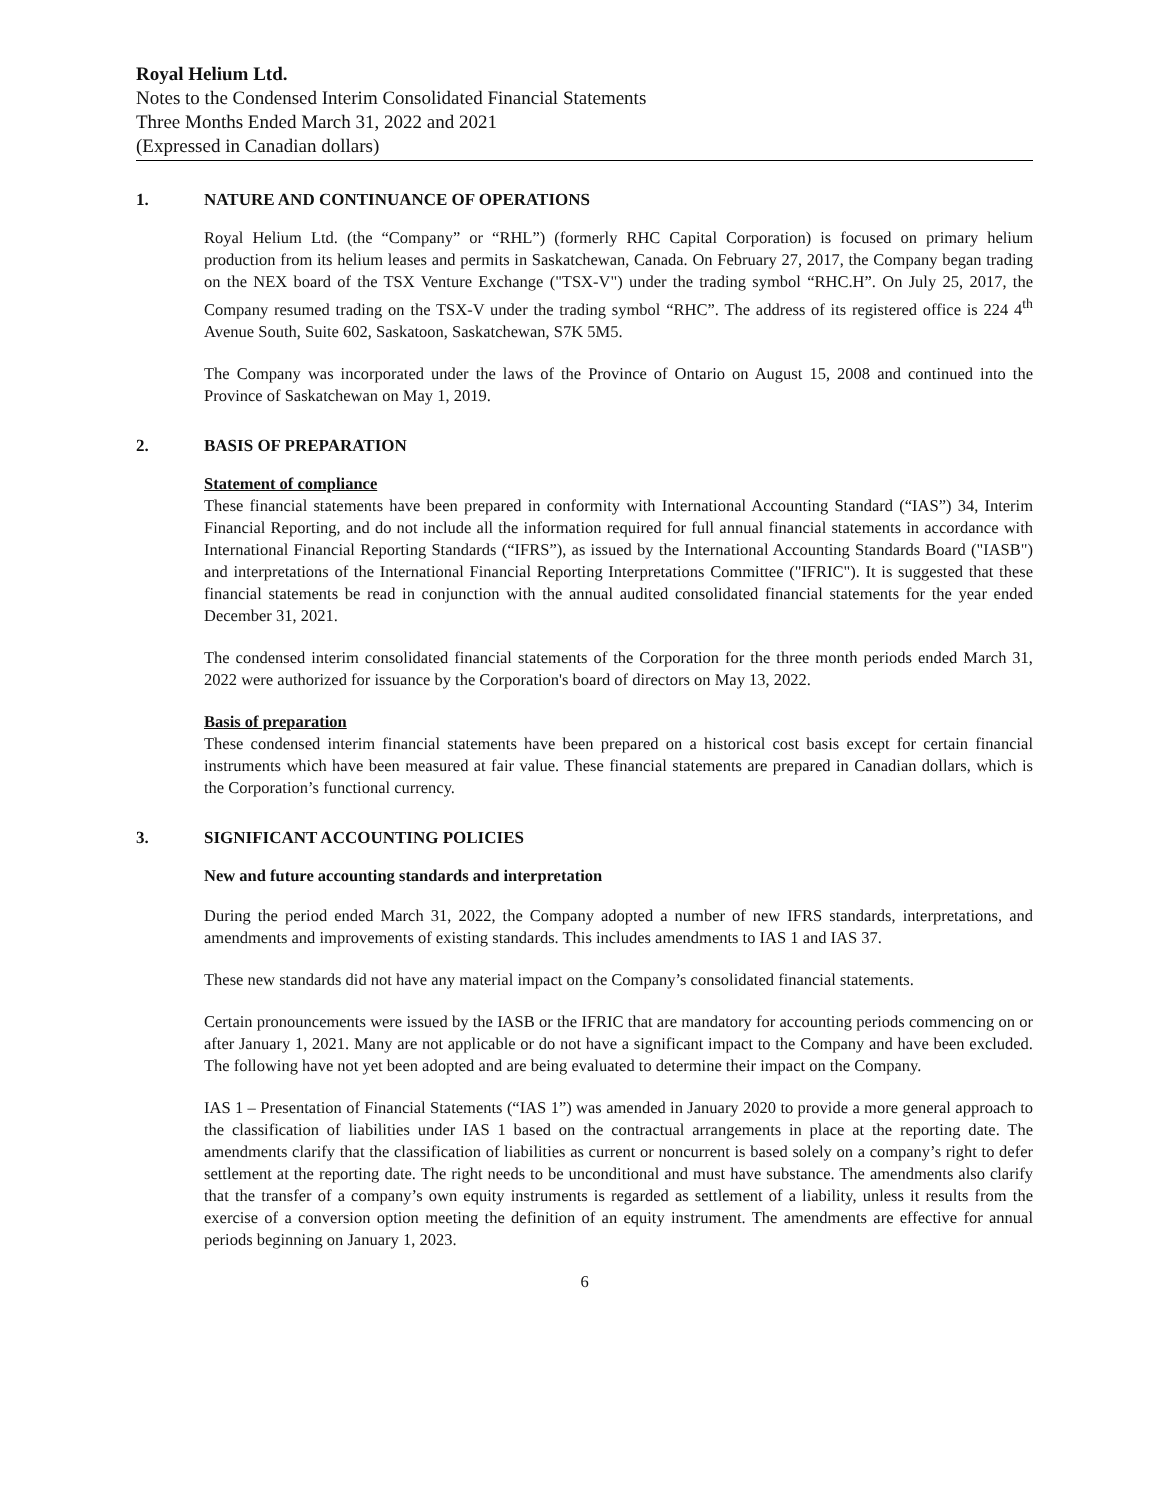Royal Helium Ltd.
Notes to the Condensed Interim Consolidated Financial Statements
Three Months Ended March 31, 2022 and 2021
(Expressed in Canadian dollars)
1. NATURE AND CONTINUANCE OF OPERATIONS
Royal Helium Ltd. (the “Company” or “RHL”) (formerly RHC Capital Corporation) is focused on primary helium production from its helium leases and permits in Saskatchewan, Canada. On February 27, 2017, the Company began trading on the NEX board of the TSX Venture Exchange ("TSX-V") under the trading symbol “RHC.H”. On July 25, 2017, the Company resumed trading on the TSX-V under the trading symbol “RHC”. The address of its registered office is 224 4<sup>th</sup> Avenue South, Suite 602, Saskatoon, Saskatchewan, S7K 5M5.
The Company was incorporated under the laws of the Province of Ontario on August 15, 2008 and continued into the Province of Saskatchewan on May 1, 2019.
2. BASIS OF PREPARATION
Statement of compliance
These financial statements have been prepared in conformity with International Accounting Standard (“IAS”) 34, Interim Financial Reporting, and do not include all the information required for full annual financial statements in accordance with International Financial Reporting Standards (“IFRS”), as issued by the International Accounting Standards Board ("IASB") and interpretations of the International Financial Reporting Interpretations Committee ("IFRIC"). It is suggested that these financial statements be read in conjunction with the annual audited consolidated financial statements for the year ended December 31, 2021.
The condensed interim consolidated financial statements of the Corporation for the three month periods ended March 31, 2022 were authorized for issuance by the Corporation's board of directors on May 13, 2022.
Basis of preparation
These condensed interim financial statements have been prepared on a historical cost basis except for certain financial instruments which have been measured at fair value. These financial statements are prepared in Canadian dollars, which is the Corporation’s functional currency.
3. SIGNIFICANT ACCOUNTING POLICIES
New and future accounting standards and interpretation
During the period ended March 31, 2022, the Company adopted a number of new IFRS standards, interpretations, and amendments and improvements of existing standards. This includes amendments to IAS 1 and IAS 37.
These new standards did not have any material impact on the Company’s consolidated financial statements.
Certain pronouncements were issued by the IASB or the IFRIC that are mandatory for accounting periods commencing on or after January 1, 2021. Many are not applicable or do not have a significant impact to the Company and have been excluded. The following have not yet been adopted and are being evaluated to determine their impact on the Company.
IAS 1 – Presentation of Financial Statements (“IAS 1”) was amended in January 2020 to provide a more general approach to the classification of liabilities under IAS 1 based on the contractual arrangements in place at the reporting date. The amendments clarify that the classification of liabilities as current or noncurrent is based solely on a company’s right to defer settlement at the reporting date. The right needs to be unconditional and must have substance. The amendments also clarify that the transfer of a company’s own equity instruments is regarded as settlement of a liability, unless it results from the exercise of a conversion option meeting the definition of an equity instrument. The amendments are effective for annual periods beginning on January 1, 2023.
6